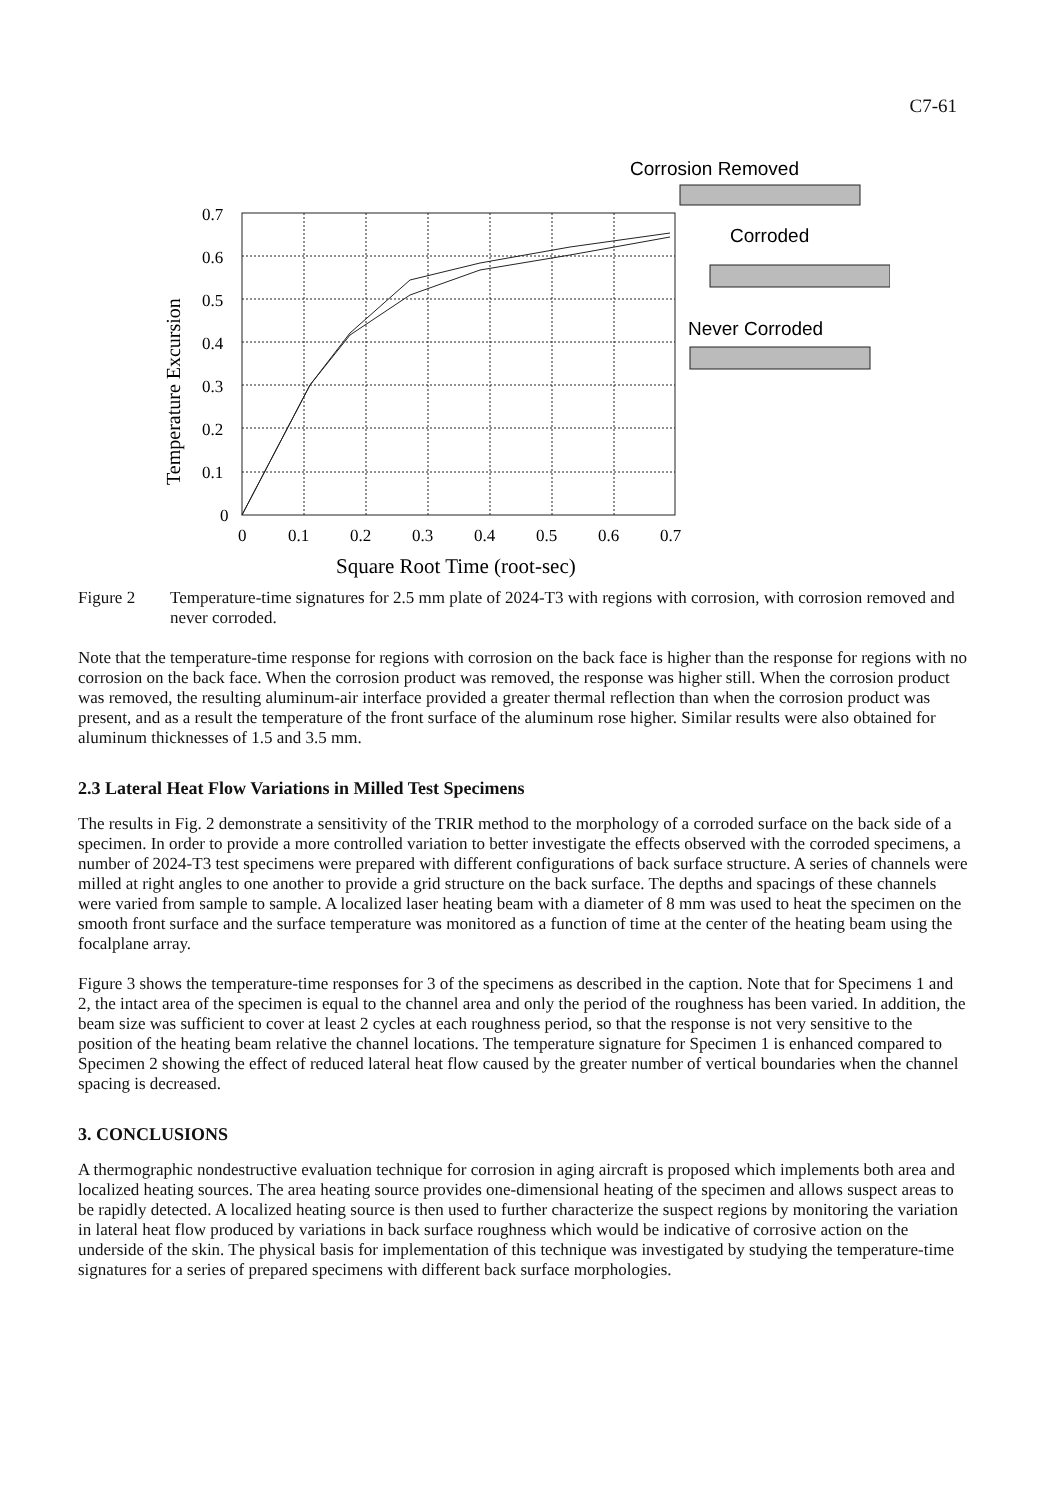C7-61
0.7
0.6
0.5
0.4
0.3
0.2
0.1
0
0
0.1
0.2
0.3
0.4
0.5
0.6
0.7
Square Root Time (root-sec)
Temperature Excursion
Corrosion Removed
Corroded
Never Corroded
Figure 2 Temperature-time signatures for 2.5 mm plate of 2024-T3 with regions with corrosion, with corrosion removed and never corroded.
Note that the temperature-time response for regions with corrosion on the back face is higher than the response for regions with no corrosion on the back face. When the corrosion product was removed, the response was higher still. When the corrosion product was removed, the resulting aluminum-air interface provided a greater thermal reflection than when the corrosion product was present, and as a result the temperature of the front surface of the aluminum rose higher. Similar results were also obtained for aluminum thicknesses of 1.5 and 3.5 mm.
2.3 Lateral Heat Flow Variations in Milled Test Specimens
The results in Fig. 2 demonstrate a sensitivity of the TRIR method to the morphology of a corroded surface on the back side of a specimen. In order to provide a more controlled variation to better investigate the effects observed with the corroded specimens, a number of 2024-T3 test specimens were prepared with different configurations of back surface structure. A series of channels were milled at right angles to one another to provide a grid structure on the back surface. The depths and spacings of these channels were varied from sample to sample. A localized laser heating beam with a diameter of 8 mm was used to heat the specimen on the smooth front surface and the surface temperature was monitored as a function of time at the center of the heating beam using the focalplane array.
Figure 3 shows the temperature-time responses for 3 of the specimens as described in the caption. Note that for Specimens 1 and 2, the intact area of the specimen is equal to the channel area and only the period of the roughness has been varied. In addition, the beam size was sufficient to cover at least 2 cycles at each roughness period, so that the response is not very sensitive to the position of the heating beam relative the channel locations. The temperature signature for Specimen 1 is enhanced compared to Specimen 2 showing the effect of reduced lateral heat flow caused by the greater number of vertical boundaries when the channel spacing is decreased.
3. CONCLUSIONS
A thermographic nondestructive evaluation technique for corrosion in aging aircraft is proposed which implements both area and localized heating sources. The area heating source provides one-dimensional heating of the specimen and allows suspect areas to be rapidly detected. A localized heating source is then used to further characterize the suspect regions by monitoring the variation in lateral heat flow produced by variations in back surface roughness which would be indicative of corrosive action on the underside of the skin. The physical basis for implementation of this technique was investigated by studying the temperature-time signatures for a series of prepared specimens with different back surface morphologies.